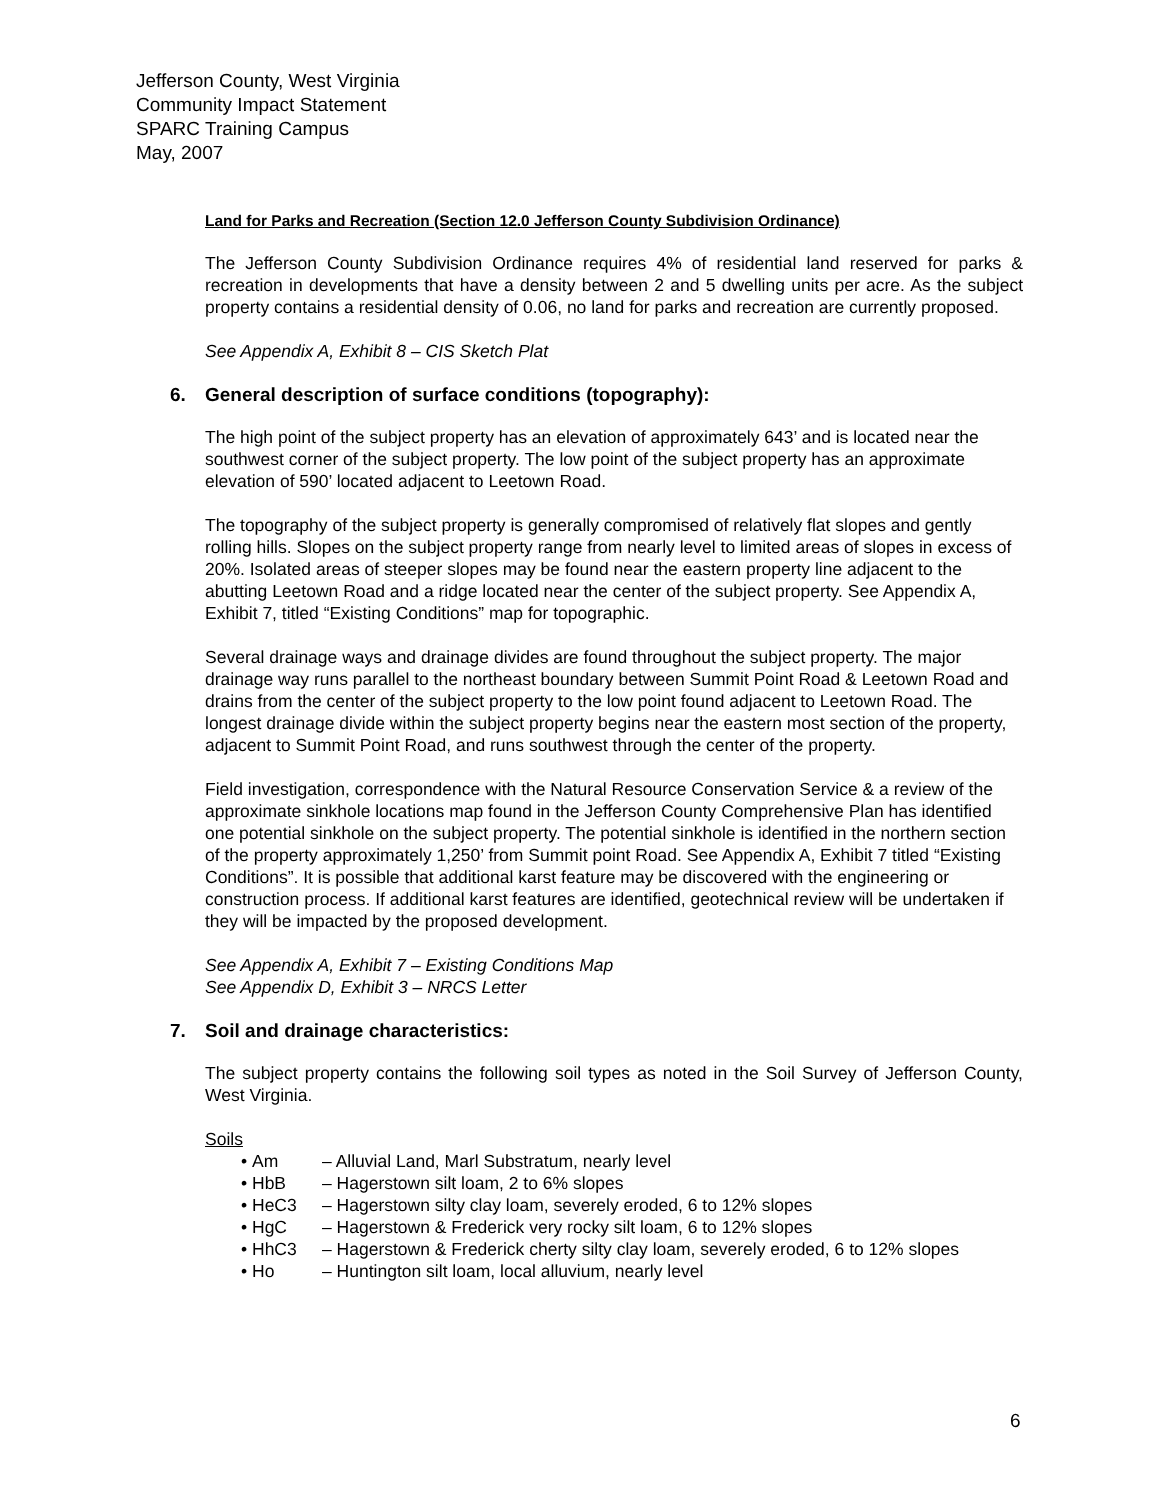Jefferson County, West Virginia
Community Impact Statement
SPARC Training Campus
May, 2007
Land for Parks and Recreation (Section 12.0 Jefferson County Subdivision Ordinance)
The Jefferson County Subdivision Ordinance requires 4% of residential land reserved for parks & recreation in developments that have a density between 2 and 5 dwelling units per acre. As the subject property contains a residential density of 0.06, no land for parks and recreation are currently proposed.
See Appendix A, Exhibit 8 – CIS Sketch Plat
6. General description of surface conditions (topography):
The high point of the subject property has an elevation of approximately 643’ and is located near the southwest corner of the subject property. The low point of the subject property has an approximate elevation of 590’ located adjacent to Leetown Road.
The topography of the subject property is generally compromised of relatively flat slopes and gently rolling hills. Slopes on the subject property range from nearly level to limited areas of slopes in excess of 20%. Isolated areas of steeper slopes may be found near the eastern property line adjacent to the abutting Leetown Road and a ridge located near the center of the subject property. See Appendix A, Exhibit 7, titled “Existing Conditions” map for topographic.
Several drainage ways and drainage divides are found throughout the subject property. The major drainage way runs parallel to the northeast boundary between Summit Point Road & Leetown Road and drains from the center of the subject property to the low point found adjacent to Leetown Road. The longest drainage divide within the subject property begins near the eastern most section of the property, adjacent to Summit Point Road, and runs southwest through the center of the property.
Field investigation, correspondence with the Natural Resource Conservation Service & a review of the approximate sinkhole locations map found in the Jefferson County Comprehensive Plan has identified one potential sinkhole on the subject property. The potential sinkhole is identified in the northern section of the property approximately 1,250’ from Summit point Road. See Appendix A, Exhibit 7 titled “Existing Conditions”. It is possible that additional karst feature may be discovered with the engineering or construction process. If additional karst features are identified, geotechnical review will be undertaken if they will be impacted by the proposed development.
See Appendix A, Exhibit 7 – Existing Conditions Map
See Appendix D, Exhibit 3 – NRCS Letter
7. Soil and drainage characteristics:
The subject property contains the following soil types as noted in the Soil Survey of Jefferson County, West Virginia.
Soils
• Am – Alluvial Land, Marl Substratum, nearly level
• HbB – Hagerstown silt loam, 2 to 6% slopes
• HeC3 – Hagerstown silty clay loam, severely eroded, 6 to 12% slopes
• HgC – Hagerstown & Frederick very rocky silt loam, 6 to 12% slopes
• HhC3 – Hagerstown & Frederick cherty silty clay loam, severely eroded, 6 to 12% slopes
• Ho – Huntington silt loam, local alluvium, nearly level
6